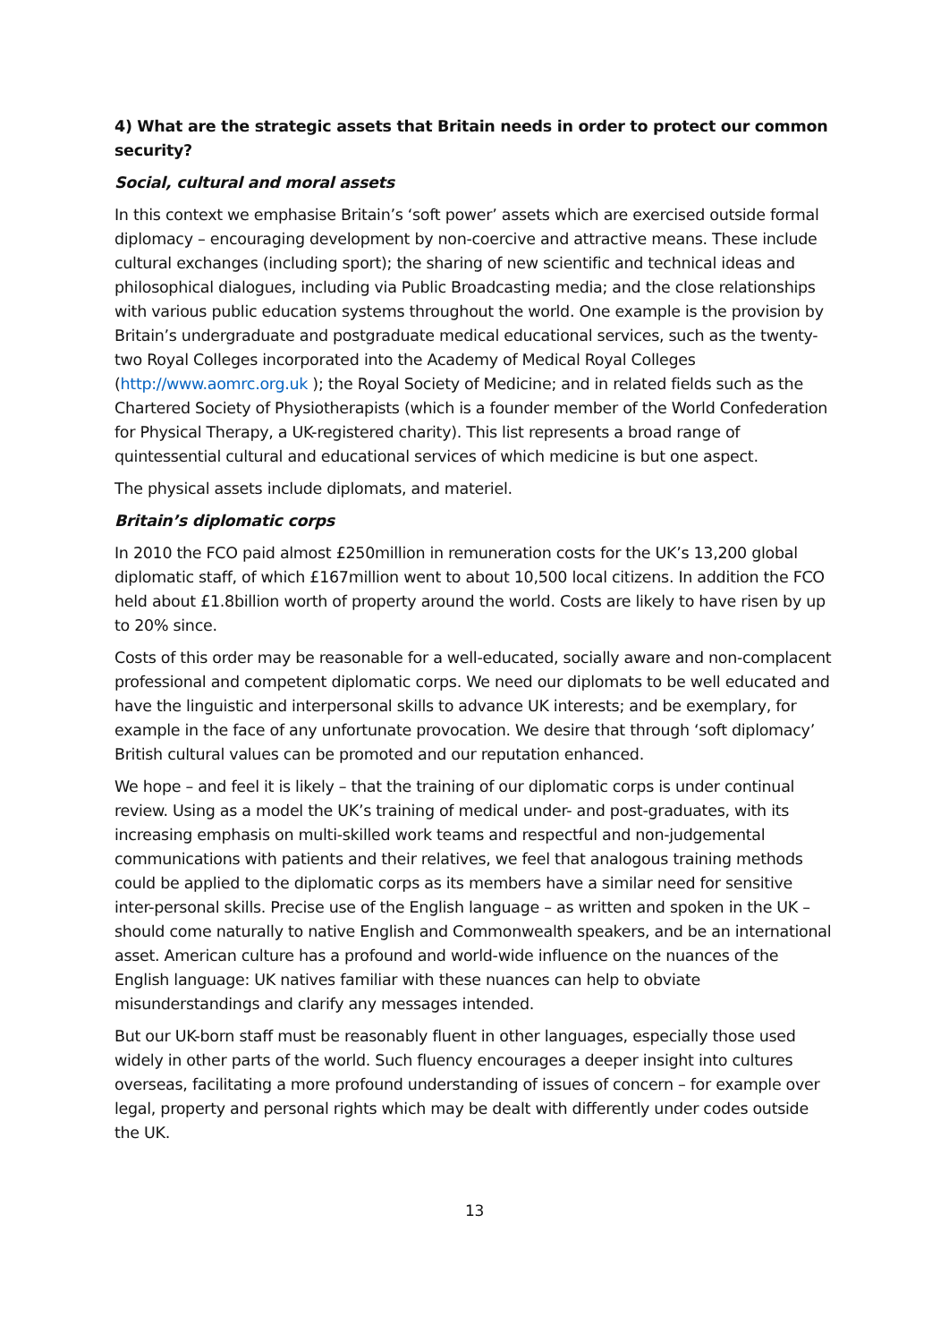4) What are the strategic assets that Britain needs in order to protect our common security?
Social, cultural and moral assets
In this context we emphasise Britain’s ‘soft power’ assets which are exercised outside formal diplomacy – encouraging development by non-coercive and attractive means. These include cultural exchanges (including sport); the sharing of new scientific and technical ideas and philosophical dialogues, including via Public Broadcasting media; and the close relationships with various public education systems throughout the world. One example is the provision by Britain’s undergraduate and postgraduate medical educational services, such as the twenty-two Royal Colleges incorporated into the Academy of Medical Royal Colleges (http://www.aomrc.org.uk ); the Royal Society of Medicine; and in related fields such as the Chartered Society of Physiotherapists (which is a founder member of the World Confederation for Physical Therapy, a UK-registered charity). This list represents a broad range of quintessential cultural and educational services of which medicine is but one aspect.
The physical assets include diplomats, and materiel.
Britain’s diplomatic corps
In 2010 the FCO paid almost £250million in remuneration costs for the UK’s 13,200 global diplomatic staff, of which £167million went to about 10,500 local citizens. In addition the FCO held about £1.8billion worth of property around the world. Costs are likely to have risen by up to 20% since.
Costs of this order may be reasonable for a well-educated, socially aware and non-complacent professional and competent diplomatic corps. We need our diplomats to be well educated and have the linguistic and interpersonal skills to advance UK interests; and be exemplary, for example in the face of any unfortunate provocation. We desire that through ‘soft diplomacy’ British cultural values can be promoted and our reputation enhanced.
We hope – and feel it is likely – that the training of our diplomatic corps is under continual review. Using as a model the UK’s training of medical under- and post-graduates, with its increasing emphasis on multi-skilled work teams and respectful and non-judgemental communications with patients and their relatives, we feel that analogous training methods could be applied to the diplomatic corps as its members have a similar need for sensitive inter-personal skills. Precise use of the English language – as written and spoken in the UK – should come naturally to native English and Commonwealth speakers, and be an international asset. American culture has a profound and world-wide influence on the nuances of the English language: UK natives familiar with these nuances can help to obviate misunderstandings and clarify any messages intended.
But our UK-born staff must be reasonably fluent in other languages, especially those used widely in other parts of the world. Such fluency encourages a deeper insight into cultures overseas, facilitating a more profound understanding of issues of concern – for example over legal, property and personal rights which may be dealt with differently under codes outside the UK.
13